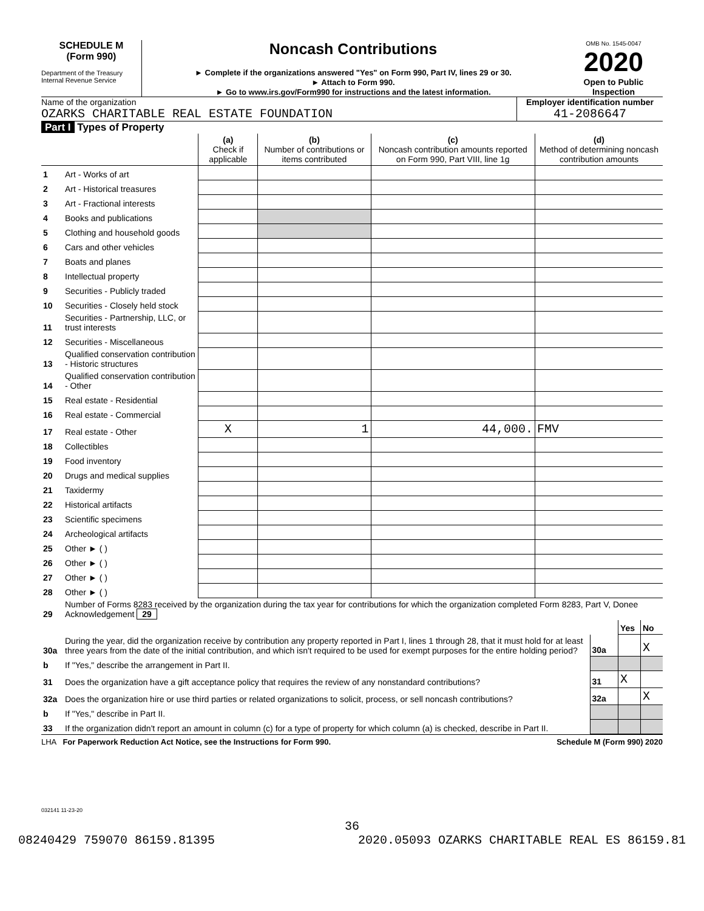SCHEDULE M
(Form 990)
Department of the Treasury
Internal Revenue Service
Noncash Contributions
► Complete if the organizations answered "Yes" on Form 990, Part IV, lines 29 or 30.
► Attach to Form 990.
► Go to www.irs.gov/Form990 for instructions and the latest information.
OMB No. 1545-0047
2020
Open to Public Inspection
Name of the organization
OZARKS CHARITABLE REAL ESTATE FOUNDATION
Employer identification number
41-2086647
Part I Types of Property
| | | (a) Check if applicable | (b) Number of contributions or items contributed | (c) Noncash contribution amounts reported on Form 990, Part VIII, line 1g | (d) Method of determining noncash contribution amounts |
| --- | --- | --- | --- | --- | --- |
| 1 | Art - Works of art | | | | |
| 2 | Art - Historical treasures | | | | |
| 3 | Art - Fractional interests | | | | |
| 4 | Books and publications | | | | |
| 5 | Clothing and household goods | | | | |
| 6 | Cars and other vehicles | | | | |
| 7 | Boats and planes | | | | |
| 8 | Intellectual property | | | | |
| 9 | Securities - Publicly traded | | | | |
| 10 | Securities - Closely held stock | | | | |
| 11 | Securities - Partnership, LLC, or trust interests | | | | |
| 12 | Securities - Miscellaneous | | | | |
| 13 | Qualified conservation contribution - Historic structures | | | | |
| 14 | Qualified conservation contribution - Other | | | | |
| 15 | Real estate - Residential | | | | |
| 16 | Real estate - Commercial | | | | |
| 17 | Real estate - Other | X | 1 | 44,000. | FMV |
| 18 | Collectibles | | | | |
| 19 | Food inventory | | | | |
| 20 | Drugs and medical supplies | | | | |
| 21 | Taxidermy | | | | |
| 22 | Historical artifacts | | | | |
| 23 | Scientific specimens | | | | |
| 24 | Archeological artifacts | | | | |
| 25 | Other ► ( ) | | | | |
| 26 | Other ► ( ) | | | | |
| 27 | Other ► ( ) | | | | |
| 28 | Other ► ( ) | | | | |
| 29 | Number of Forms 8283 received by the organization during the tax year for contributions for which the organization completed Form 8283, Part V, Donee Acknowledgement 29 | | | |
| | | | Yes | No |
| 30a | During the year, did the organization receive by contribution any property reported in Part I, lines 1 through 28, that it must hold for at least three years from the date of the initial contribution, and which isn't required to be used for exempt purposes for the entire holding period? | 30a | | X |
| b | If "Yes," describe the arrangement in Part II. | | | |
| 31 | Does the organization have a gift acceptance policy that requires the review of any nonstandard contributions? | 31 | X | |
| 32a | Does the organization hire or use third parties or related organizations to solicit, process, or sell noncash contributions? | 32a | | X |
| b | If "Yes," describe in Part II. | | | |
| 33 | If the organization didn't report an amount in column (c) for a type of property for which column (a) is checked, describe in Part II. | | | |
LHA For Paperwork Reduction Act Notice, see the Instructions for Form 990. Schedule M (Form 990) 2020
032141 11-23-20
36
08240429 759070 86159.81395 2020.05093 OZARKS CHARITABLE REAL ES 86159.81